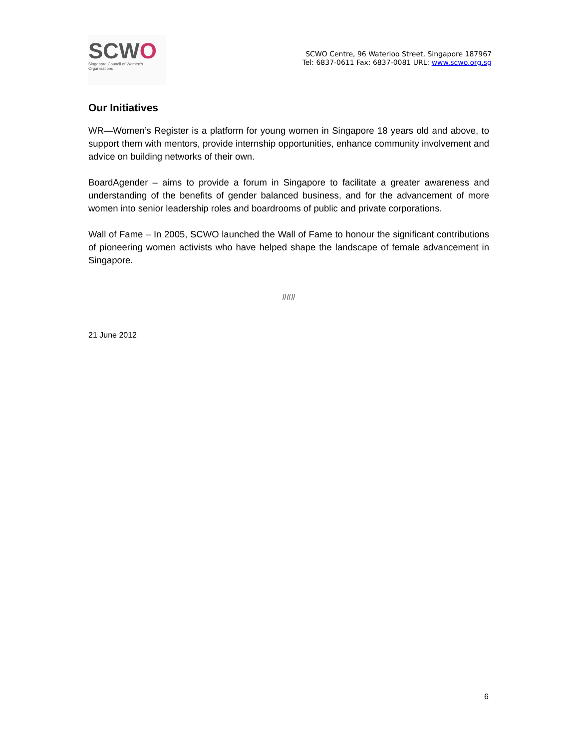SCWO
Singapore Council of Women's Organisations
SCWO Centre, 96 Waterloo Street, Singapore 187967
Tel: 6837-0611 Fax: 6837-0081 URL: www.scwo.org.sg
Our Initiatives
WR—Women’s Register is a platform for young women in Singapore 18 years old and above, to support them with mentors, provide internship opportunities, enhance community involvement and advice on building networks of their own.
BoardAgender – aims to provide a forum in Singapore to facilitate a greater awareness and understanding of the benefits of gender balanced business, and for the advancement of more women into senior leadership roles and boardrooms of public and private corporations.
Wall of Fame – In 2005, SCWO launched the Wall of Fame to honour the significant contributions of pioneering women activists who have helped shape the landscape of female advancement in Singapore.
###
21 June 2012
6